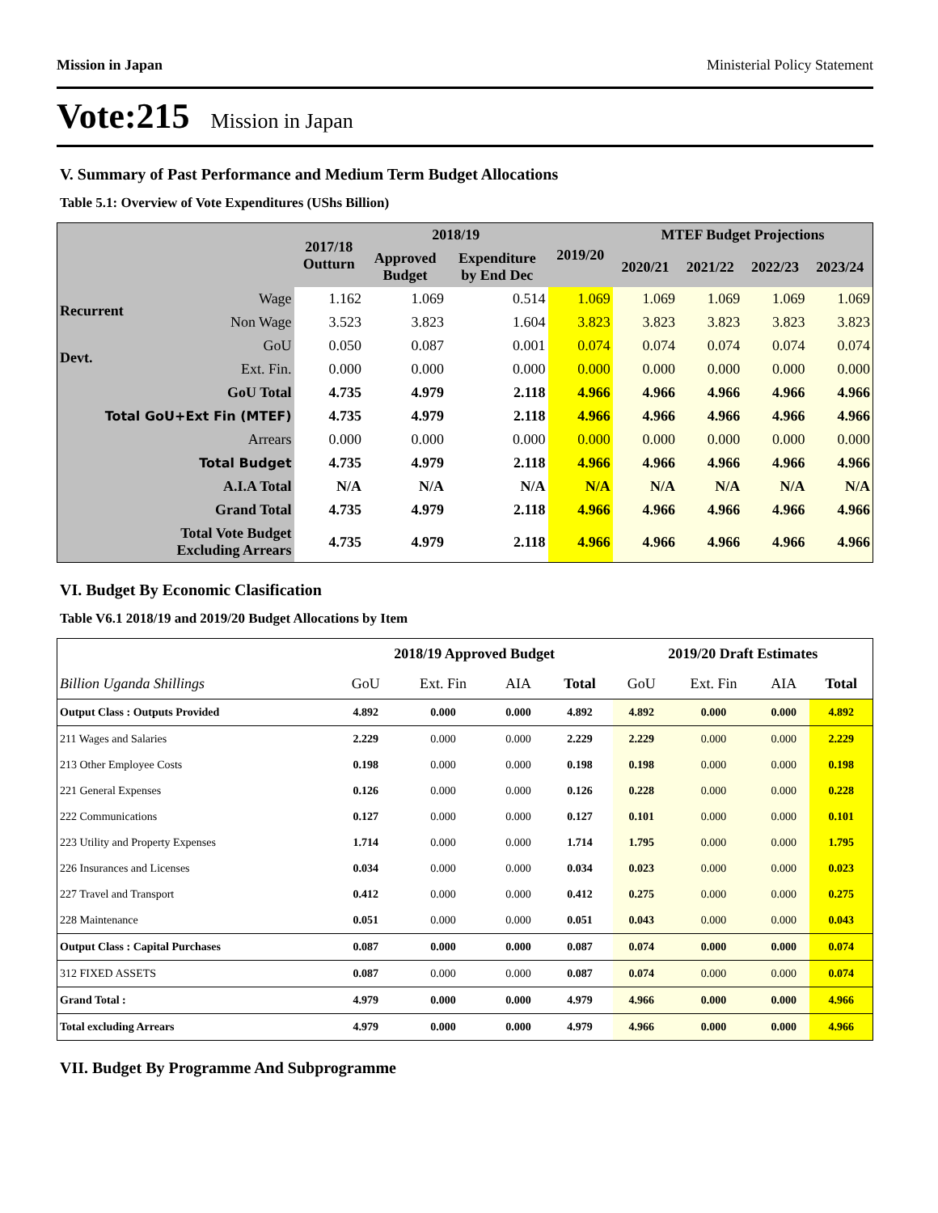Mission in Japan Ministerial Policy Statement
Vote:215 Mission in Japan
V. Summary of Past Performance and Medium Term Budget Allocations
Table 5.1: Overview of Vote Expenditures (UShs Billion)
| | | 2017/18 Outturn | 2018/19 | | 2019/20 | MTEF Budget Projections | | | |
| --- | --- | --- | --- | --- | --- | --- | --- | --- | --- |
| | | | Approved Budget | Expenditure by End Dec | | 2020/21 | 2021/22 | 2022/23 | 2023/24 |
| Recurrent | Wage | 1.162 | 1.069 | 0.514 | 1.069 | 1.069 | 1.069 | 1.069 | 1.069 |
| | Non Wage | 3.523 | 3.823 | 1.604 | 3.823 | 3.823 | 3.823 | 3.823 | 3.823 |
| Devt. | GoU | 0.050 | 0.087 | 0.001 | 0.074 | 0.074 | 0.074 | 0.074 | 0.074 |
| | Ext. Fin. | 0.000 | 0.000 | 0.000 | 0.000 | 0.000 | 0.000 | 0.000 | 0.000 |
| GoU Total | | 4.735 | 4.979 | 2.118 | 4.966 | 4.966 | 4.966 | 4.966 | 4.966 |
| Total GoU+Ext Fin (MTEF) | | 4.735 | 4.979 | 2.118 | 4.966 | 4.966 | 4.966 | 4.966 | 4.966 |
| Arrears | | 0.000 | 0.000 | 0.000 | 0.000 | 0.000 | 0.000 | 0.000 | 0.000 |
| Total Budget | | 4.735 | 4.979 | 2.118 | 4.966 | 4.966 | 4.966 | 4.966 | 4.966 |
| A.I.A Total | | N/A | N/A | N/A | N/A | N/A | N/A | N/A | N/A |
| Grand Total | | 4.735 | 4.979 | 2.118 | 4.966 | 4.966 | 4.966 | 4.966 | 4.966 |
| Total Vote Budget Excluding Arrears | | 4.735 | 4.979 | 2.118 | 4.966 | 4.966 | 4.966 | 4.966 | 4.966 |
VI. Budget By Economic Clasification
Table V6.1 2018/19 and 2019/20 Budget Allocations by Item
| | 2018/19 Approved Budget | | | | 2019/20 Draft Estimates | | | |
| Billion Uganda Shillings | GoU | Ext. Fin | AIA | Total | GoU | Ext. Fin | AIA | Total |
| Output Class : Outputs Provided | 4.892 | 0.000 | 0.000 | 4.892 | 4.892 | 0.000 | 0.000 | 4.892 |
| 211 Wages and Salaries | 2.229 | 0.000 | 0.000 | 2.229 | 2.229 | 0.000 | 0.000 | 2.229 |
| 213 Other Employee Costs | 0.198 | 0.000 | 0.000 | 0.198 | 0.198 | 0.000 | 0.000 | 0.198 |
| 221 General Expenses | 0.126 | 0.000 | 0.000 | 0.126 | 0.228 | 0.000 | 0.000 | 0.228 |
| 222 Communications | 0.127 | 0.000 | 0.000 | 0.127 | 0.101 | 0.000 | 0.000 | 0.101 |
| 223 Utility and Property Expenses | 1.714 | 0.000 | 0.000 | 1.714 | 1.795 | 0.000 | 0.000 | 1.795 |
| 226 Insurances and Licenses | 0.034 | 0.000 | 0.000 | 0.034 | 0.023 | 0.000 | 0.000 | 0.023 |
| 227 Travel and Transport | 0.412 | 0.000 | 0.000 | 0.412 | 0.275 | 0.000 | 0.000 | 0.275 |
| 228 Maintenance | 0.051 | 0.000 | 0.000 | 0.051 | 0.043 | 0.000 | 0.000 | 0.043 |
| Output Class : Capital Purchases | 0.087 | 0.000 | 0.000 | 0.087 | 0.074 | 0.000 | 0.000 | 0.074 |
| 312 FIXED ASSETS | 0.087 | 0.000 | 0.000 | 0.087 | 0.074 | 0.000 | 0.000 | 0.074 |
| Grand Total : | 4.979 | 0.000 | 0.000 | 4.979 | 4.966 | 0.000 | 0.000 | 4.966 |
| Total excluding Arrears | 4.979 | 0.000 | 0.000 | 4.979 | 4.966 | 0.000 | 0.000 | 4.966 |
VII. Budget By Programme And Subprogramme